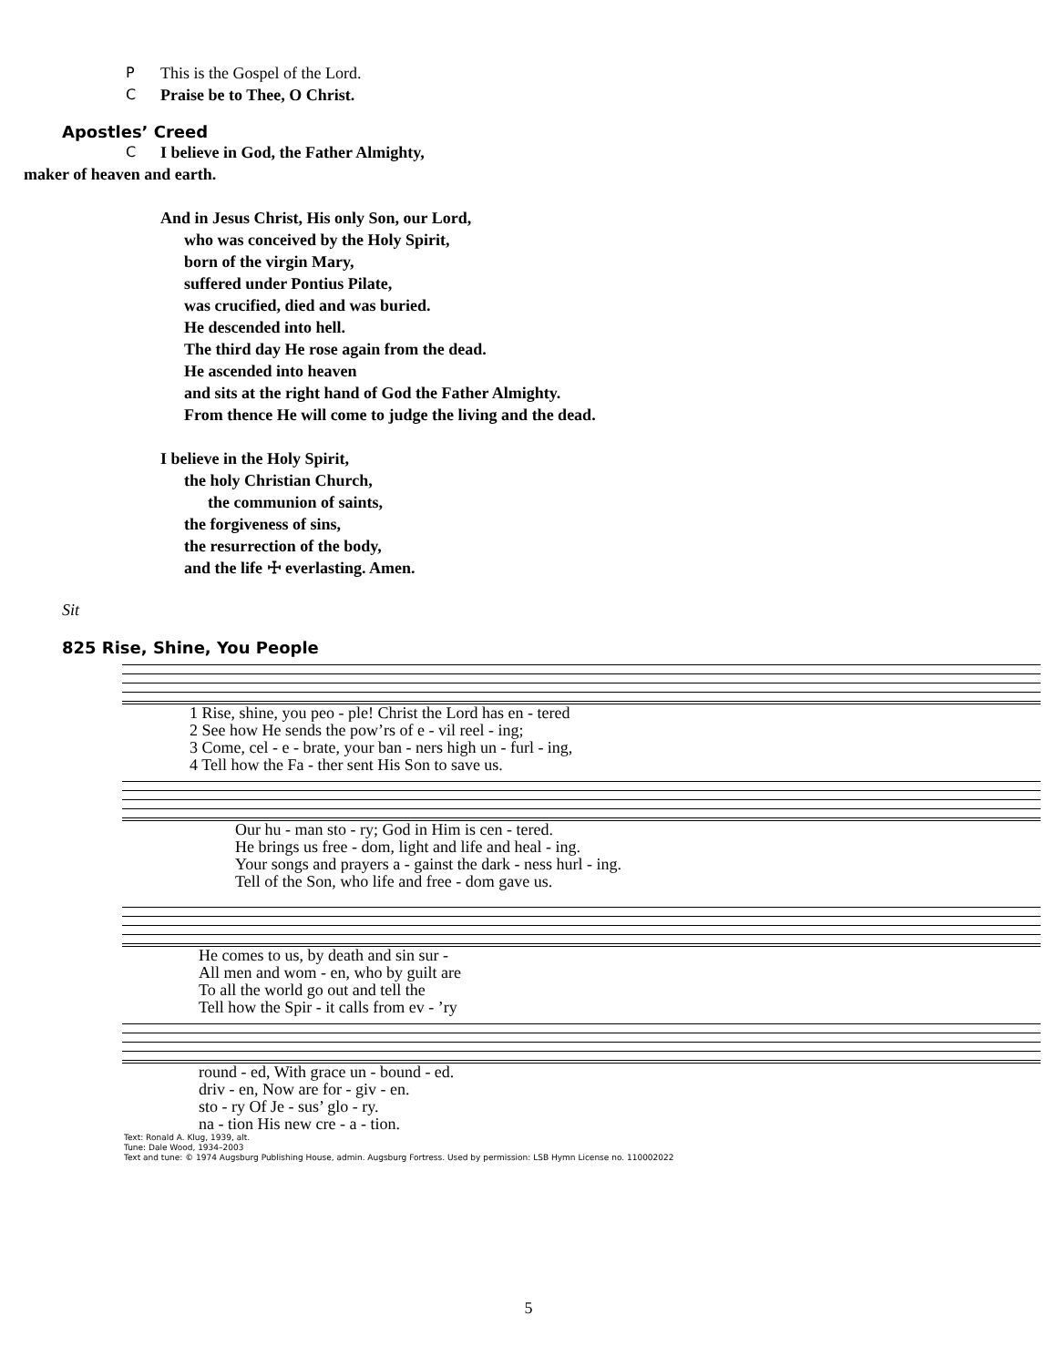P This is the Gospel of the Lord.
C Praise be to Thee, O Christ.
Apostles’ Creed
C I believe in God, the Father Almighty,
maker of heaven and earth.
And in Jesus Christ, His only Son, our Lord,
who was conceived by the Holy Spirit,
born of the virgin Mary,
suffered under Pontius Pilate,
was crucified, died and was buried.
He descended into hell.
The third day He rose again from the dead.
He ascended into heaven
and sits at the right hand of God the Father Almighty.
From thence He will come to judge the living and the dead.
I believe in the Holy Spirit,
the holy Christian Church,
the communion of saints,
the forgiveness of sins,
the resurrection of the body,
and the life ☩ everlasting. Amen.
Sit
825 Rise, Shine, You People
| 1 Rise, shine, you peo - ple! Christ the Lord has en - tered |
| 2 See how He sends the pow’rs of e - vil reel - ing; |
| 3 Come, cel - e - brate, your ban - ners high un - furl - ing, |
| 4 Tell how the Fa - ther sent His Son to save us. |
| Our hu - man sto - ry; God in Him is cen - tered. |
| He brings us free - dom, light and life and heal - ing. |
| Your songs and prayers a - gainst the dark - ness hurl - ing. |
| Tell of the Son, who life and free - dom gave us. |
| He comes to us, by death and sin sur - |
| All men and wom - en, who by guilt are |
| To all the world go out and tell the |
| Tell how the Spir - it calls from ev - ’ry |
| round - ed, With grace un - bound - ed. |
| driv - en, Now are for - giv - en. |
| sto - ry Of Je - sus’ glo - ry. |
| na - tion His new cre - a - tion. |
Text: Ronald A. Klug, 1939, alt.
Tune: Dale Wood, 1934–2003
Text and tune: © 1974 Augsburg Publishing House, admin. Augsburg Fortress. Used by permission: LSB Hymn License no. 110002022
5